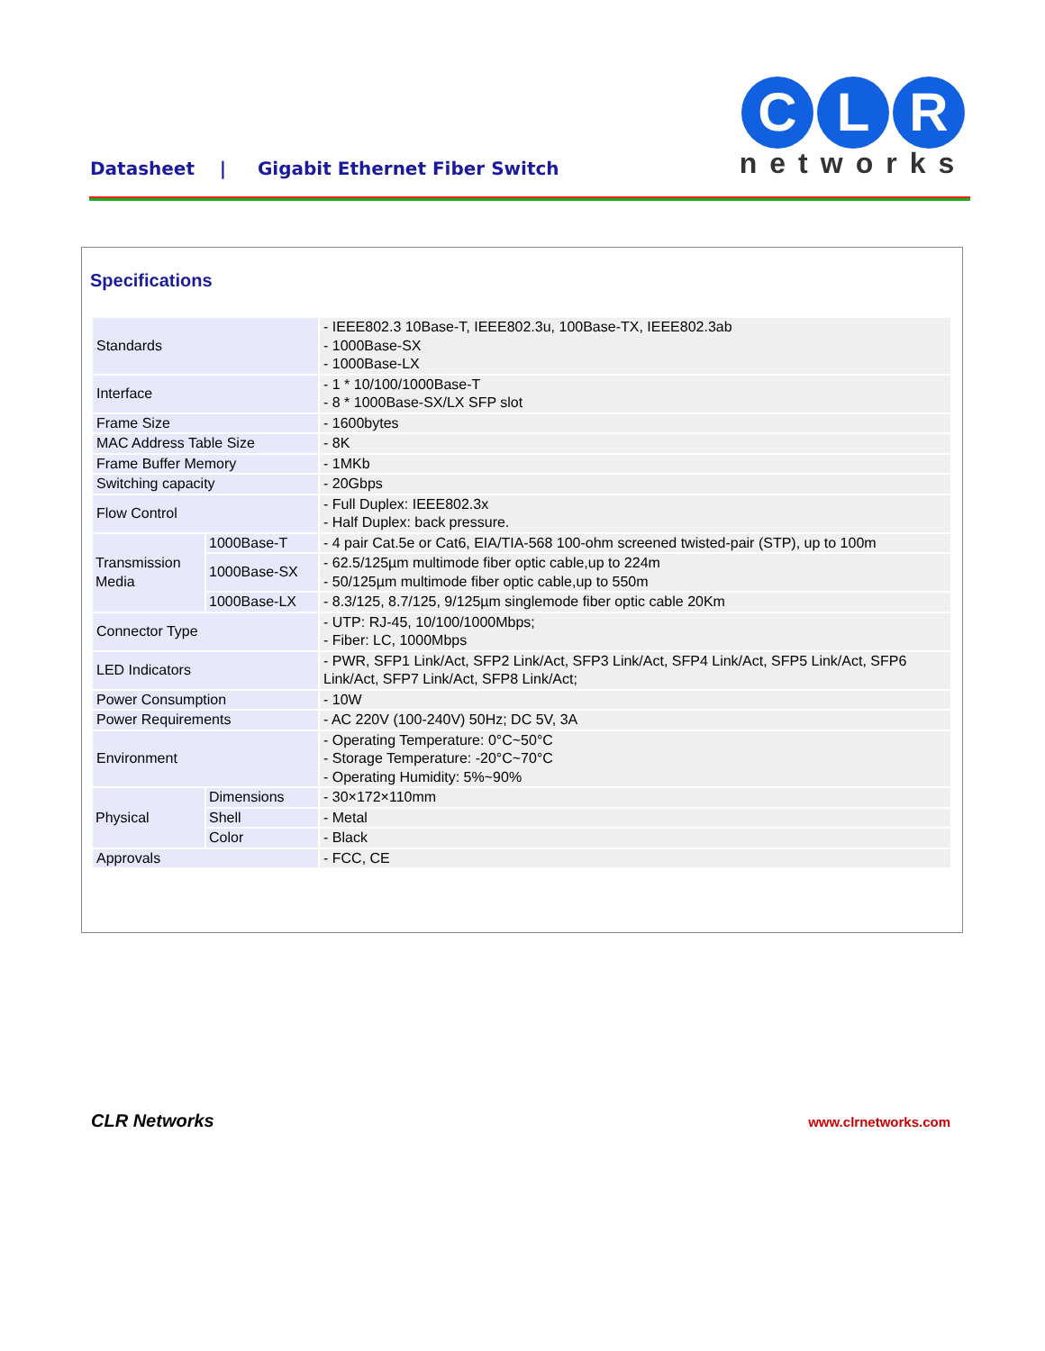Datasheet | Gigabit Ethernet Fiber Switch
C L R
networks
Specifications
| Standards | | - IEEE802.3 10Base-T, IEEE802.3u, 100Base-TX, IEEE802.3ab - 1000Base-SX - 1000Base-LX |
| Interface | | - 1 * 10/100/1000Base-T - 8 * 1000Base-SX/LX SFP slot |
| Frame Size | | - 1600bytes |
| MAC Address Table Size | | - 8K |
| Frame Buffer Memory | | - 1MKb |
| Switching capacity | | - 20Gbps |
| Flow Control | | - Full Duplex: IEEE802.3x - Half Duplex: back pressure. |
| Transmission Media | 1000Base-T | - 4 pair Cat.5e or Cat6, EIA/TIA-568 100-ohm screened twisted-pair (STP), up to 100m |
| | 1000Base-SX | - 62.5/125µm multimode fiber optic cable,up to 224m - 50/125µm multimode fiber optic cable,up to 550m |
| | 1000Base-LX | - 8.3/125, 8.7/125, 9/125µm singlemode fiber optic cable 20Km |
| Connector Type | | - UTP: RJ-45, 10/100/1000Mbps; - Fiber: LC, 1000Mbps |
| LED Indicators | | - PWR, SFP1 Link/Act, SFP2 Link/Act, SFP3 Link/Act, SFP4 Link/Act, SFP5 Link/Act, SFP6 Link/Act, SFP7 Link/Act, SFP8 Link/Act; |
| Power Consumption | | - 10W |
| Power Requirements | | - AC 220V (100-240V) 50Hz; DC 5V, 3A |
| Environment | | - Operating Temperature: 0°C~50°C - Storage Temperature: -20°C~70°C - Operating Humidity: 5%~90% |
| Physical | Dimensions | - 30×172×110mm |
| | Shell | - Metal |
| | Color | - Black |
| Approvals | | - FCC, CE |
CLR Networks www.clrnetworks.com